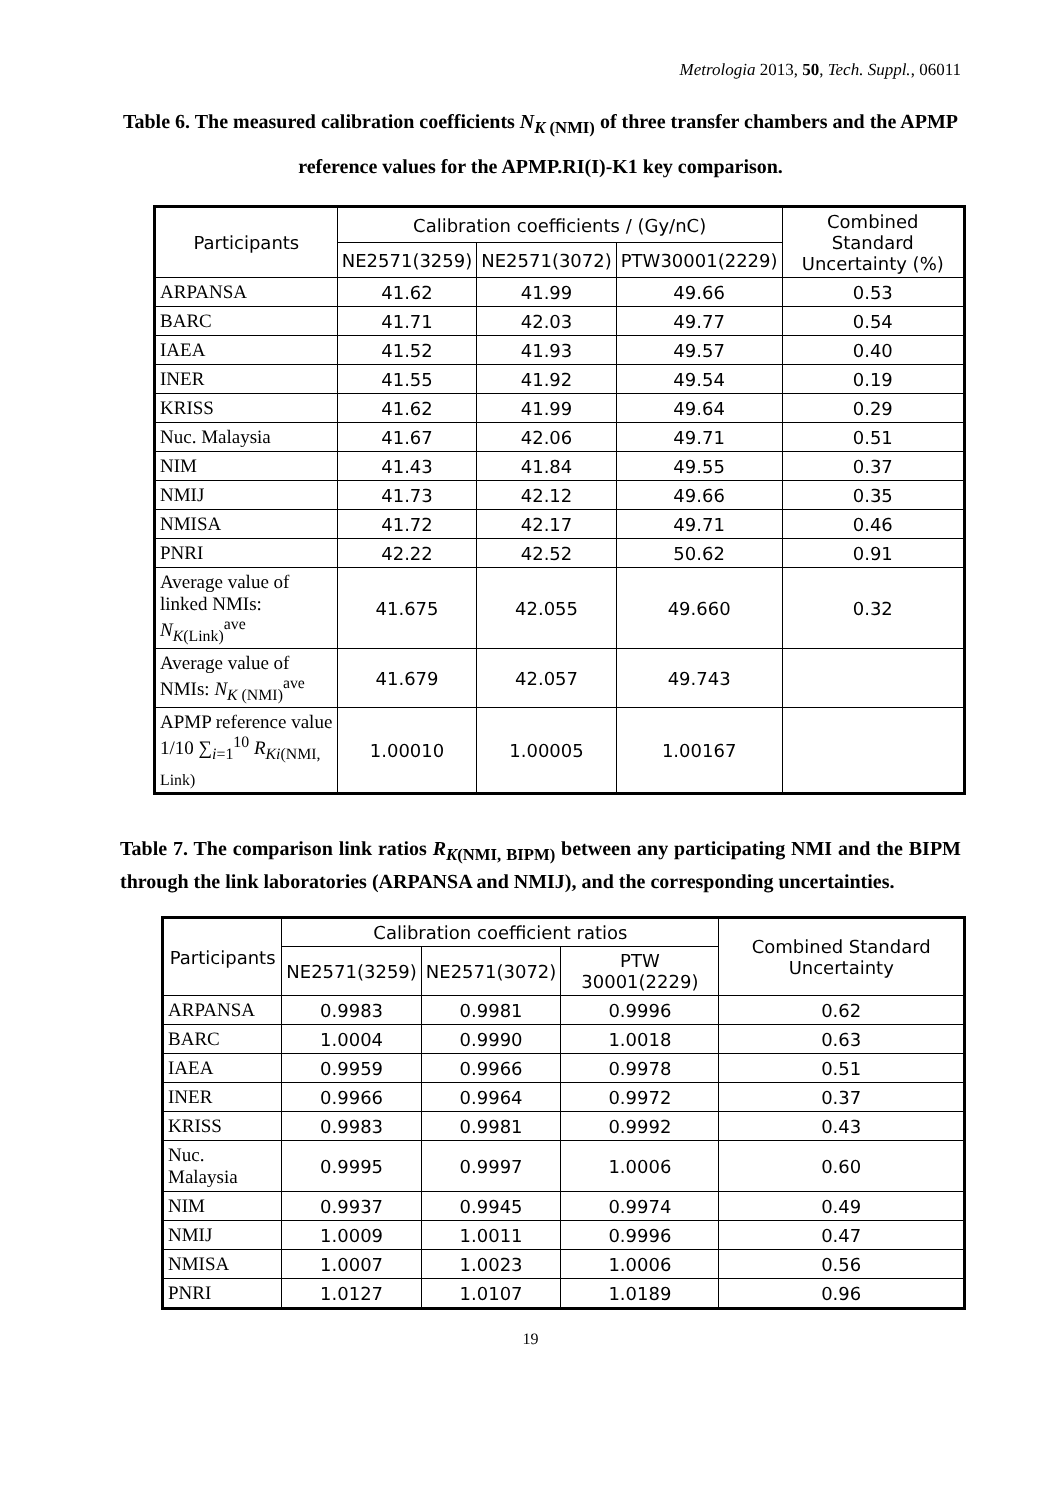Metrologia 2013, 50, Tech. Suppl., 06011
Table 6. The measured calibration coefficients N<sub>K (NMI)</sub> of three transfer chambers and the APMP reference values for the APMP.RI(I)-K1 key comparison.
| Participants | Calibration coefficients / (Gy/nC) | | | Combined Standard Uncertainty (%) |
| --- | --- | --- | --- | --- |
| | NE2571(3259) | NE2571(3072) | PTW30001(2229) | |
| ARPANSA | 41.62 | 41.99 | 49.66 | 0.53 |
| BARC | 41.71 | 42.03 | 49.77 | 0.54 |
| IAEA | 41.52 | 41.93 | 49.57 | 0.40 |
| INER | 41.55 | 41.92 | 49.54 | 0.19 |
| KRISS | 41.62 | 41.99 | 49.64 | 0.29 |
| Nuc. Malaysia | 41.67 | 42.06 | 49.71 | 0.51 |
| NIM | 41.43 | 41.84 | 49.55 | 0.37 |
| NMIJ | 41.73 | 42.12 | 49.66 | 0.35 |
| NMISA | 41.72 | 42.17 | 49.71 | 0.46 |
| PNRI | 42.22 | 42.52 | 50.62 | 0.91 |
| Average value of linked NMIs: N<sub>K(Link)</sub><sup>ave</sup> | 41.675 | 42.055 | 49.660 | 0.32 |
| Average value of NMIs: N<sub>K (NMI)</sub><sup>ave</sup> | 41.679 | 42.057 | 49.743 | |
| APMP reference value 1/10 ∑<sub>i=1</sub><sup>10</sup> R<sub>Ki(NMI, Link)</sub> | 1.00010 | 1.00005 | 1.00167 | |
Table 7. The comparison link ratios R<sub>K(NMI, BIPM)</sub> between any participating NMI and the BIPM through the link laboratories (ARPANSA and NMIJ), and the corresponding uncertainties.
| Participants | Calibration coefficient ratios | | | Combined Standard Uncertainty |
| --- | --- | --- | --- | --- |
| | NE2571(3259) | NE2571(3072) | PTW 30001(2229) | |
| ARPANSA | 0.9983 | 0.9981 | 0.9996 | 0.62 |
| BARC | 1.0004 | 0.9990 | 1.0018 | 0.63 |
| IAEA | 0.9959 | 0.9966 | 0.9978 | 0.51 |
| INER | 0.9966 | 0.9964 | 0.9972 | 0.37 |
| KRISS | 0.9983 | 0.9981 | 0.9992 | 0.43 |
| Nuc. Malaysia | 0.9995 | 0.9997 | 1.0006 | 0.60 |
| NIM | 0.9937 | 0.9945 | 0.9974 | 0.49 |
| NMIJ | 1.0009 | 1.0011 | 0.9996 | 0.47 |
| NMISA | 1.0007 | 1.0023 | 1.0006 | 0.56 |
| PNRI | 1.0127 | 1.0107 | 1.0189 | 0.96 |
19